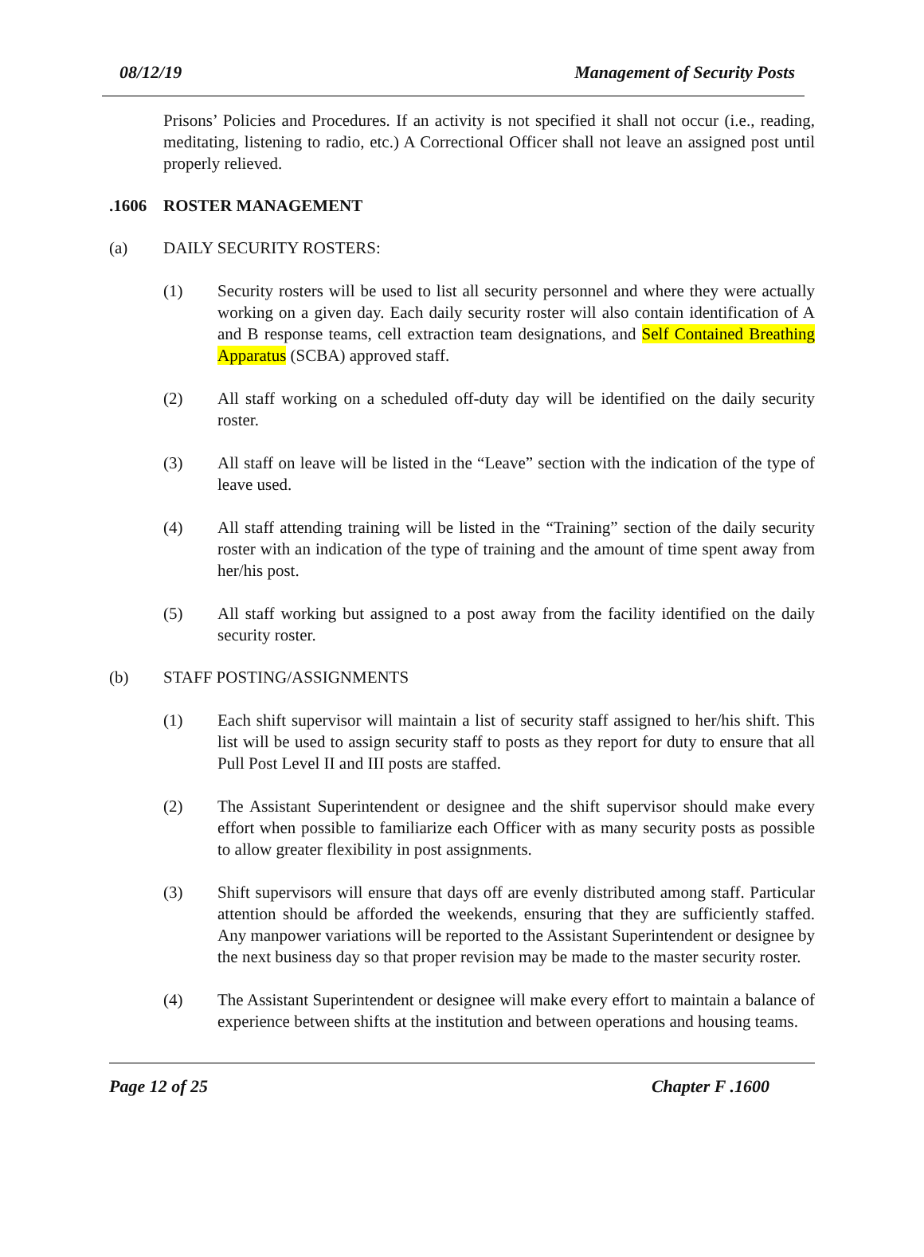08/12/19 Management of Security Posts
Prisons’ Policies and Procedures. If an activity is not specified it shall not occur (i.e., reading, meditating, listening to radio, etc.) A Correctional Officer shall not leave an assigned post until properly relieved.
.1606 ROSTER MANAGEMENT
(a) DAILY SECURITY ROSTERS:
(1) Security rosters will be used to list all security personnel and where they were actually working on a given day. Each daily security roster will also contain identification of A and B response teams, cell extraction team designations, and Self Contained Breathing Apparatus (SCBA) approved staff.
(2) All staff working on a scheduled off-duty day will be identified on the daily security roster.
(3) All staff on leave will be listed in the “Leave” section with the indication of the type of leave used.
(4) All staff attending training will be listed in the “Training” section of the daily security roster with an indication of the type of training and the amount of time spent away from her/his post.
(5) All staff working but assigned to a post away from the facility identified on the daily security roster.
(b) STAFF POSTING/ASSIGNMENTS
(1) Each shift supervisor will maintain a list of security staff assigned to her/his shift. This list will be used to assign security staff to posts as they report for duty to ensure that all Pull Post Level II and III posts are staffed.
(2) The Assistant Superintendent or designee and the shift supervisor should make every effort when possible to familiarize each Officer with as many security posts as possible to allow greater flexibility in post assignments.
(3) Shift supervisors will ensure that days off are evenly distributed among staff. Particular attention should be afforded the weekends, ensuring that they are sufficiently staffed. Any manpower variations will be reported to the Assistant Superintendent or designee by the next business day so that proper revision may be made to the master security roster.
(4) The Assistant Superintendent or designee will make every effort to maintain a balance of experience between shifts at the institution and between operations and housing teams.
Page 12 of 25 Chapter F .1600